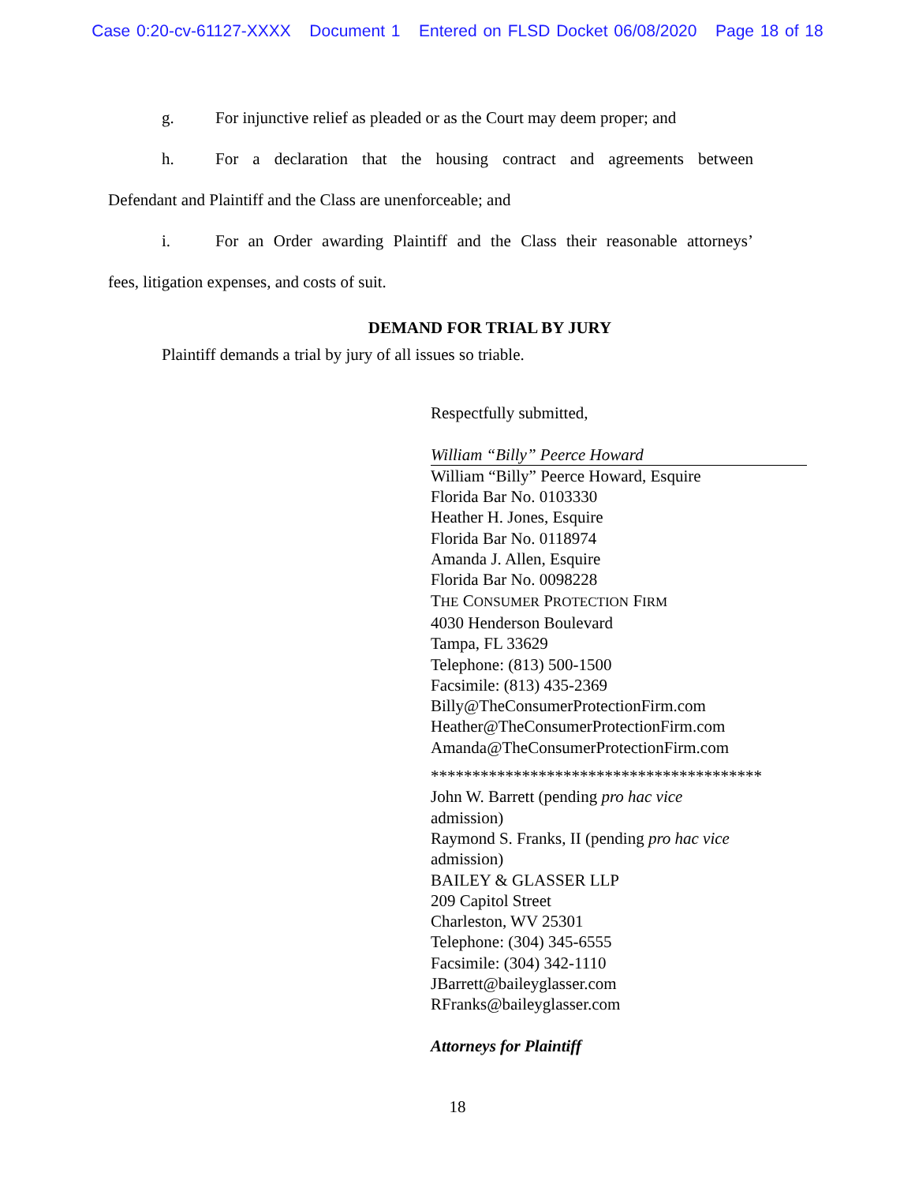Case 0:20-cv-61127-XXXX Document 1 Entered on FLSD Docket 06/08/2020 Page 18 of 18
g. For injunctive relief as pleaded or as the Court may deem proper; and
h. For a declaration that the housing contract and agreements between
Defendant and Plaintiff and the Class are unenforceable; and
i. For an Order awarding Plaintiff and the Class their reasonable attorneys’
fees, litigation expenses, and costs of suit.
DEMAND FOR TRIAL BY JURY
Plaintiff demands a trial by jury of all issues so triable.
Respectfully submitted,
William “Billy” Peerce Howard
William “Billy” Peerce Howard, Esquire
Florida Bar No. 0103330
Heather H. Jones, Esquire
Florida Bar No. 0118974
Amanda J. Allen, Esquire
Florida Bar No. 0098228
THE CONSUMER PROTECTION FIRM
4030 Henderson Boulevard
Tampa, FL 33629
Telephone: (813) 500-1500
Facsimile: (813) 435-2369
Billy@TheConsumerProtectionFirm.com
Heather@TheConsumerProtectionFirm.com
Amanda@TheConsumerProtectionFirm.com
****************************************
John W. Barrett (pending pro hac vice admission)
Raymond S. Franks, II (pending pro hac vice
admission)
BAILEY & GLASSER LLP
209 Capitol Street
Charleston, WV 25301
Telephone: (304) 345-6555
Facsimile: (304) 342-1110
JBarrett@baileyglasser.com
RFranks@baileyglasser.com
Attorneys for Plaintiff
18